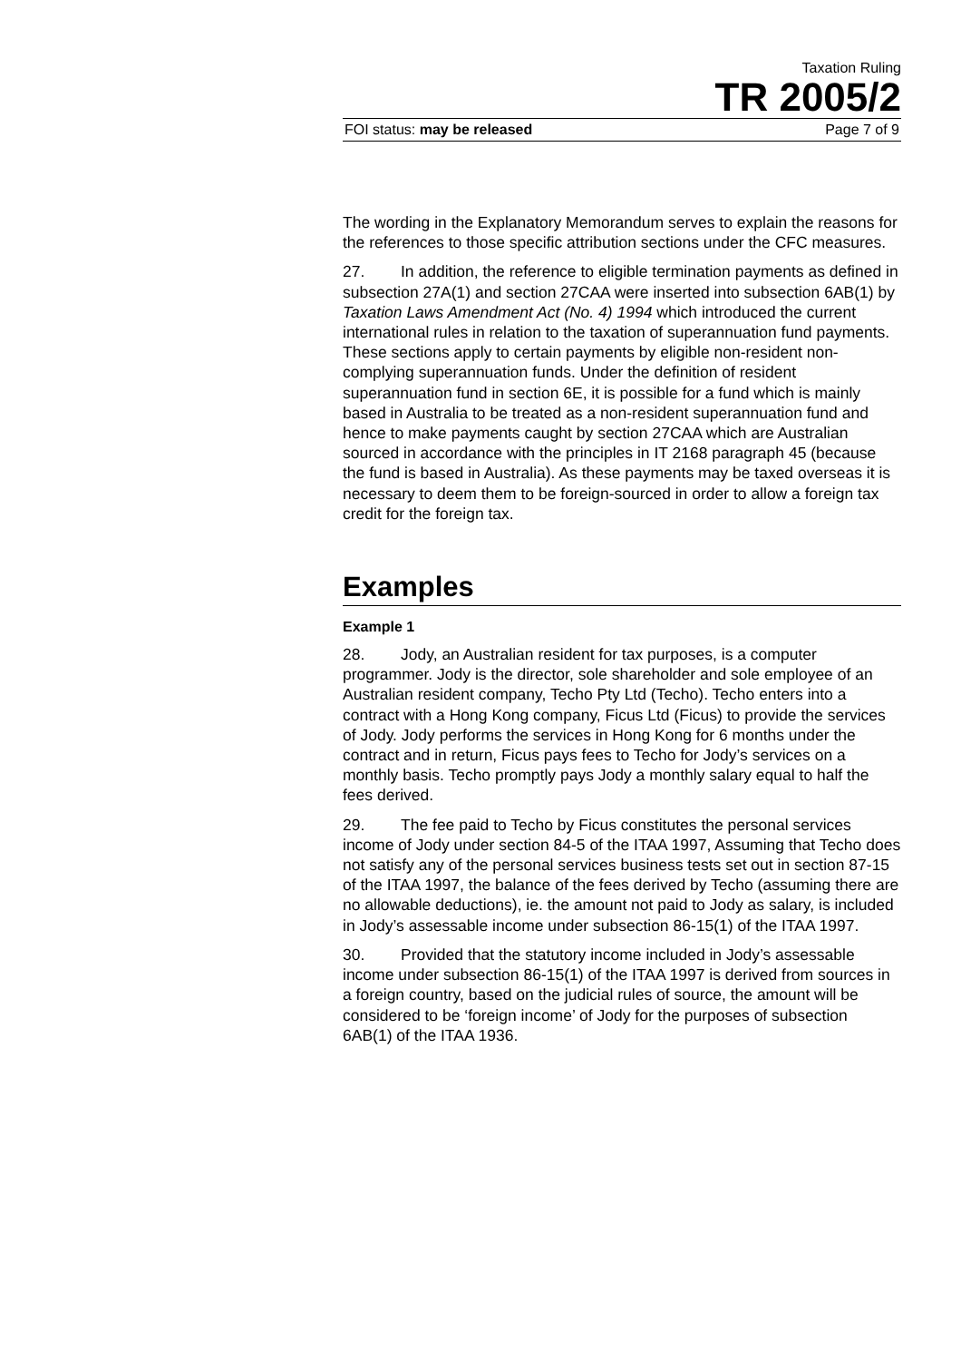Taxation Ruling
TR 2005/2
FOI status: may be released Page 7 of 9
The wording in the Explanatory Memorandum serves to explain the reasons for the references to those specific attribution sections under the CFC measures.
27. In addition, the reference to eligible termination payments as defined in subsection 27A(1) and section 27CAA were inserted into subsection 6AB(1) by Taxation Laws Amendment Act (No. 4) 1994 which introduced the current international rules in relation to the taxation of superannuation fund payments. These sections apply to certain payments by eligible non-resident non-complying superannuation funds. Under the definition of resident superannuation fund in section 6E, it is possible for a fund which is mainly based in Australia to be treated as a non-resident superannuation fund and hence to make payments caught by section 27CAA which are Australian sourced in accordance with the principles in IT 2168 paragraph 45 (because the fund is based in Australia). As these payments may be taxed overseas it is necessary to deem them to be foreign-sourced in order to allow a foreign tax credit for the foreign tax.
Examples
Example 1
28. Jody, an Australian resident for tax purposes, is a computer programmer. Jody is the director, sole shareholder and sole employee of an Australian resident company, Techo Pty Ltd (Techo). Techo enters into a contract with a Hong Kong company, Ficus Ltd (Ficus) to provide the services of Jody. Jody performs the services in Hong Kong for 6 months under the contract and in return, Ficus pays fees to Techo for Jody’s services on a monthly basis. Techo promptly pays Jody a monthly salary equal to half the fees derived.
29. The fee paid to Techo by Ficus constitutes the personal services income of Jody under section 84-5 of the ITAA 1997, Assuming that Techo does not satisfy any of the personal services business tests set out in section 87-15 of the ITAA 1997, the balance of the fees derived by Techo (assuming there are no allowable deductions), ie. the amount not paid to Jody as salary, is included in Jody’s assessable income under subsection 86-15(1) of the ITAA 1997.
30. Provided that the statutory income included in Jody’s assessable income under subsection 86-15(1) of the ITAA 1997 is derived from sources in a foreign country, based on the judicial rules of source, the amount will be considered to be ‘foreign income’ of Jody for the purposes of subsection 6AB(1) of the ITAA 1936.